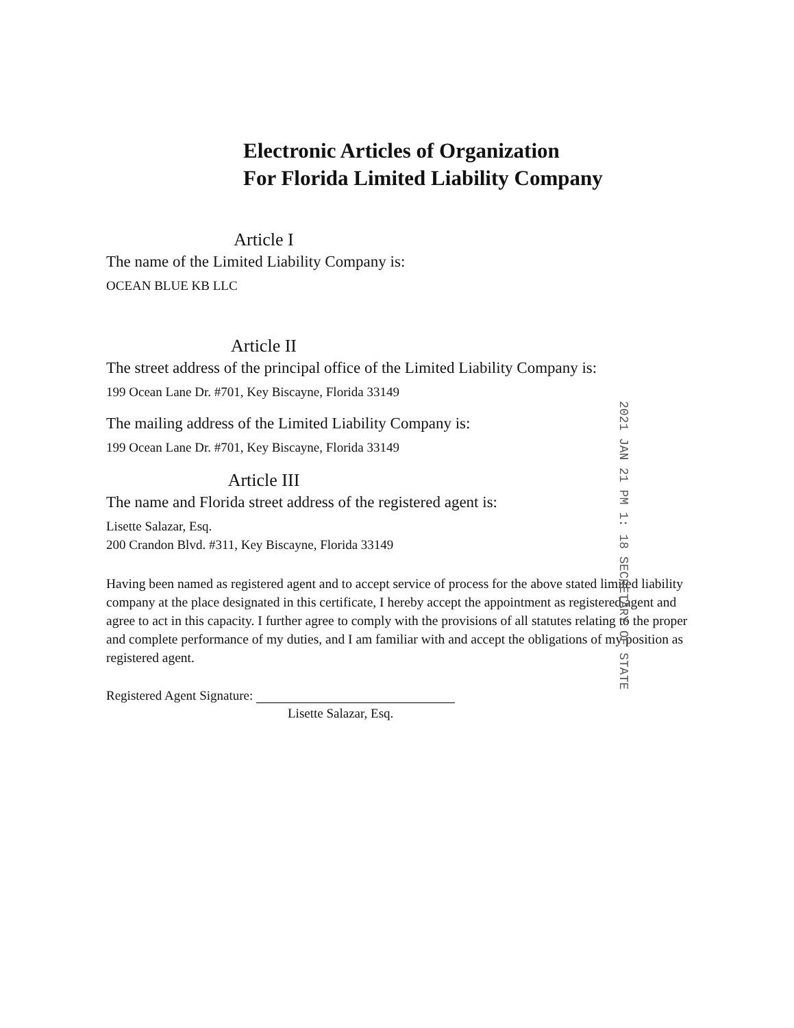Electronic Articles of Organization
For Florida Limited Liability Company
Article I
The name of the Limited Liability Company is:
OCEAN BLUE KB LLC
Article II
The street address of the principal office of the Limited Liability Company is:
199 Ocean Lane Dr. #701, Key Biscayne, Florida 33149
The mailing address of the Limited Liability Company is:
199 Ocean Lane Dr. #701, Key Biscayne, Florida 33149
Article III
The name and Florida street address of the registered agent is:
Lisette Salazar, Esq.
200 Crandon Blvd. #311, Key Biscayne, Florida 33149
Having been named as registered agent and to accept service of process for the above stated limited liability company at the place designated in this certificate, I hereby accept the appointment as registered agent and agree to act in this capacity. I further agree to comply with the provisions of all statutes relating to the proper and complete performance of my duties, and I am familiar with and accept the obligations of my position as registered agent.
Registered Agent Signature:
Lisette Salazar, Esq.
2021 JAN 21 PM 1: 18 SECRETARY OF STATE